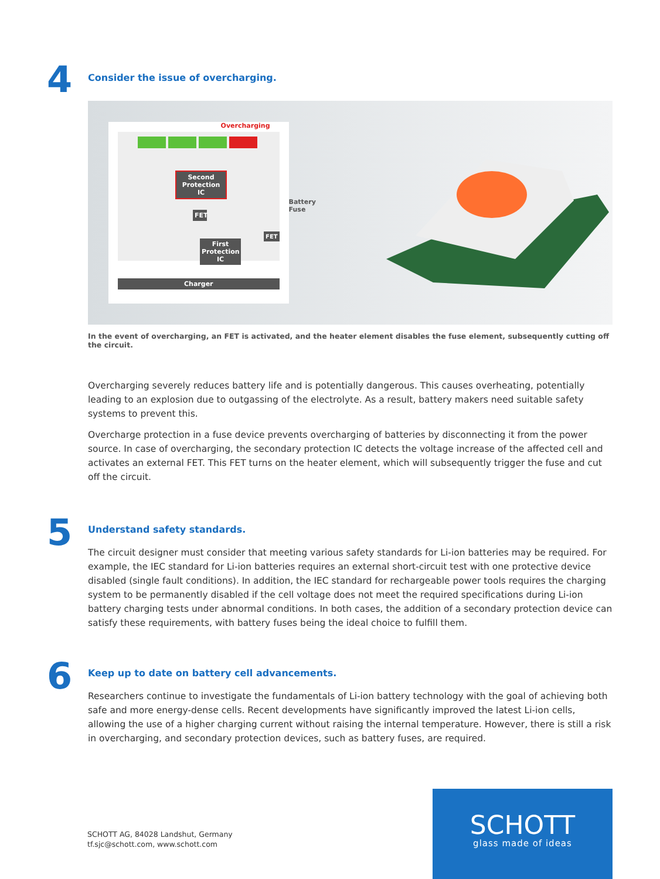4
Consider the issue of overcharging.
Overcharging
Second Protection IC
FET
First Protection IC
FET
Charger
Battery
Fuse
In the event of overcharging, an FET is activated, and the heater element disables the fuse element, subsequently cutting off the circuit.
Overcharging severely reduces battery life and is potentially dangerous. This causes overheating, potentially leading to an explosion due to outgassing of the electrolyte. As a result, battery makers need suitable safety systems to prevent this.
Overcharge protection in a fuse device prevents overcharging of batteries by disconnecting it from the power source. In case of overcharging, the secondary protection IC detects the voltage increase of the affected cell and activates an external FET. This FET turns on the heater element, which will subsequently trigger the fuse and cut off the circuit.
5
Understand safety standards.
The circuit designer must consider that meeting various safety standards for Li-ion batteries may be required. For example, the IEC standard for Li-ion batteries requires an external short-circuit test with one protective device disabled (single fault conditions). In addition, the IEC standard for rechargeable power tools requires the charging system to be permanently disabled if the cell voltage does not meet the required specifications during Li-ion battery charging tests under abnormal conditions. In both cases, the addition of a secondary protection device can satisfy these requirements, with battery fuses being the ideal choice to fulfill them.
6
Keep up to date on battery cell advancements.
Researchers continue to investigate the fundamentals of Li-ion battery technology with the goal of achieving both safe and more energy-dense cells. Recent developments have significantly improved the latest Li-ion cells, allowing the use of a higher charging current without raising the internal temperature. However, there is still a risk in overcharging, and secondary protection devices, such as battery fuses, are required.
SCHOTT AG, 84028 Landshut, Germany
tf.sjc@schott.com, www.schott.com
SCHOTT
glass made of ideas